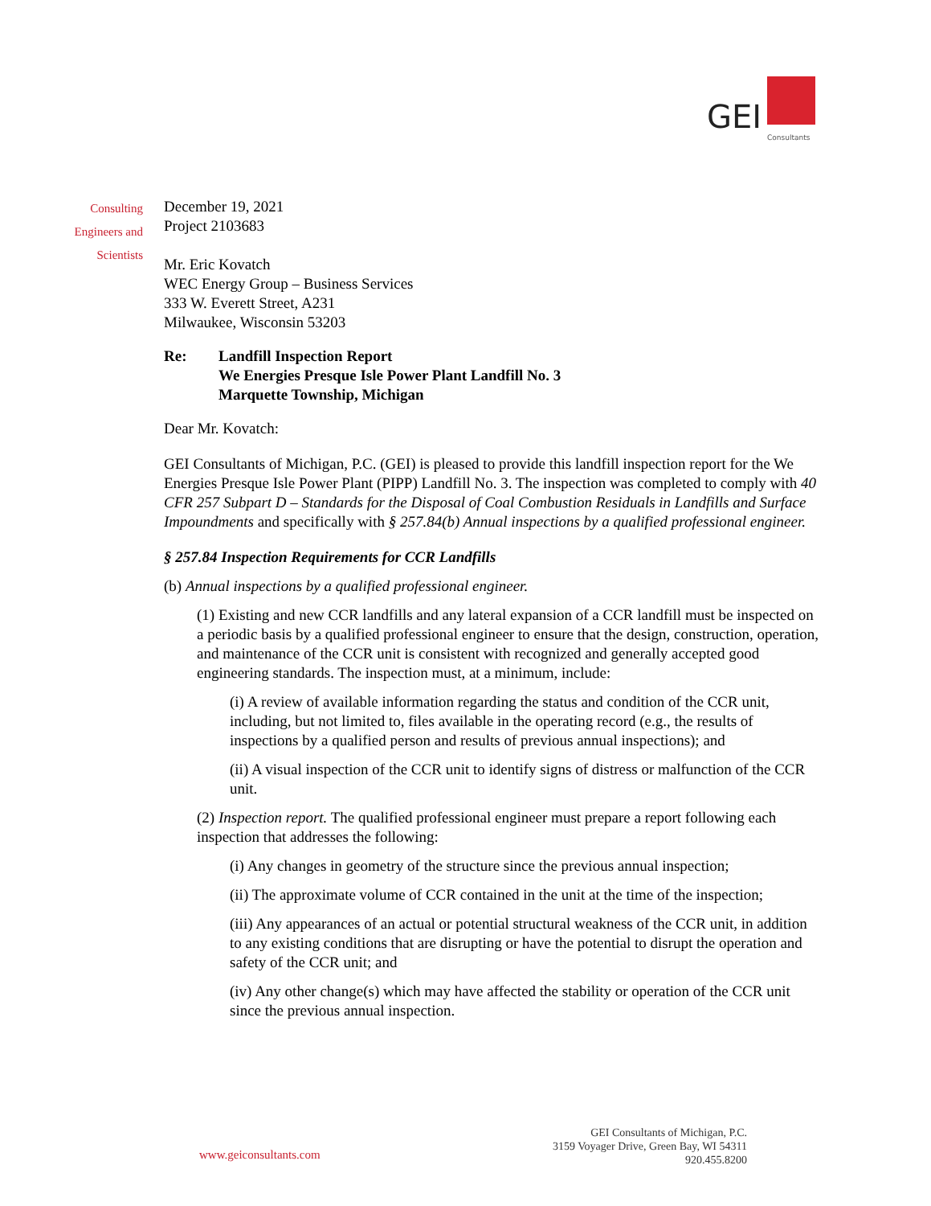GEI Consultants
Consulting
Engineers and
Scientists
December 19, 2021
Project 2103683
Mr. Eric Kovatch
WEC Energy Group – Business Services
333 W. Everett Street, A231
Milwaukee, Wisconsin 53203
Re: Landfill Inspection Report
We Energies Presque Isle Power Plant Landfill No. 3
Marquette Township, Michigan
Dear Mr. Kovatch:
GEI Consultants of Michigan, P.C. (GEI) is pleased to provide this landfill inspection report for the We Energies Presque Isle Power Plant (PIPP) Landfill No. 3. The inspection was completed to comply with 40 CFR 257 Subpart D – Standards for the Disposal of Coal Combustion Residuals in Landfills and Surface Impoundments and specifically with § 257.84(b) Annual inspections by a qualified professional engineer.
§ 257.84 Inspection Requirements for CCR Landfills
(b) Annual inspections by a qualified professional engineer.
(1) Existing and new CCR landfills and any lateral expansion of a CCR landfill must be inspected on a periodic basis by a qualified professional engineer to ensure that the design, construction, operation, and maintenance of the CCR unit is consistent with recognized and generally accepted good engineering standards. The inspection must, at a minimum, include:
(i) A review of available information regarding the status and condition of the CCR unit, including, but not limited to, files available in the operating record (e.g., the results of inspections by a qualified person and results of previous annual inspections); and
(ii) A visual inspection of the CCR unit to identify signs of distress or malfunction of the CCR unit.
(2) Inspection report. The qualified professional engineer must prepare a report following each inspection that addresses the following:
(i) Any changes in geometry of the structure since the previous annual inspection;
(ii) The approximate volume of CCR contained in the unit at the time of the inspection;
(iii) Any appearances of an actual or potential structural weakness of the CCR unit, in addition to any existing conditions that are disrupting or have the potential to disrupt the operation and safety of the CCR unit; and
(iv) Any other change(s) which may have affected the stability or operation of the CCR unit since the previous annual inspection.
GEI Consultants of Michigan, P.C.
3159 Voyager Drive, Green Bay, WI 54311
920.455.8200
www.geiconsultants.com